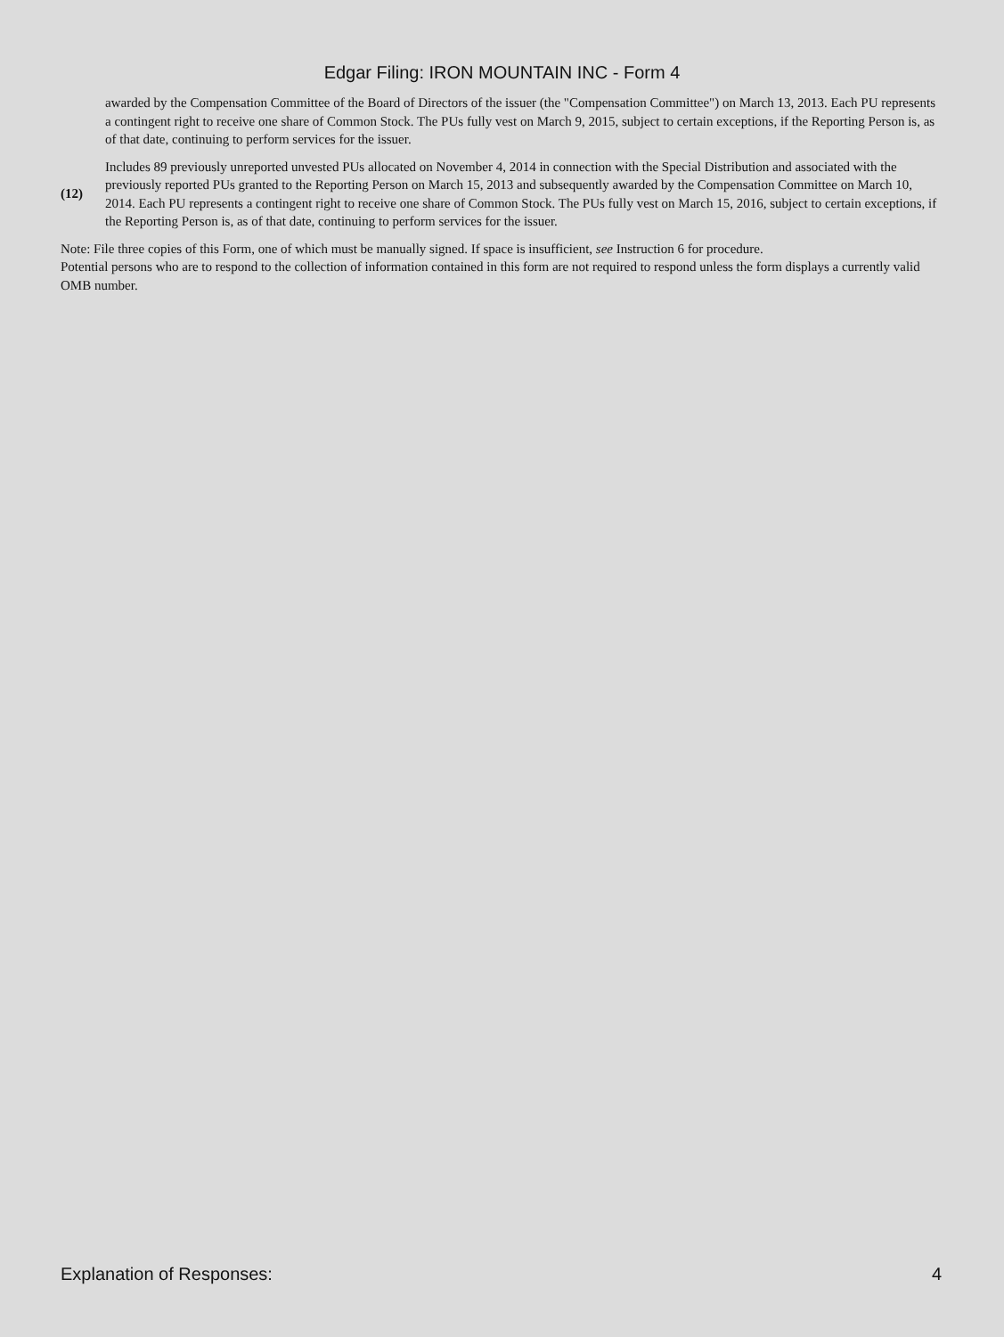Edgar Filing: IRON MOUNTAIN INC - Form 4
awarded by the Compensation Committee of the Board of Directors of the issuer (the "Compensation Committee") on March 13, 2013. Each PU represents a contingent right to receive one share of Common Stock. The PUs fully vest on March 9, 2015, subject to certain exceptions, if the Reporting Person is, as of that date, continuing to perform services for the issuer.
(12) Includes 89 previously unreported unvested PUs allocated on November 4, 2014 in connection with the Special Distribution and associated with the previously reported PUs granted to the Reporting Person on March 15, 2013 and subsequently awarded by the Compensation Committee on March 10, 2014. Each PU represents a contingent right to receive one share of Common Stock. The PUs fully vest on March 15, 2016, subject to certain exceptions, if the Reporting Person is, as of that date, continuing to perform services for the issuer.
Note: File three copies of this Form, one of which must be manually signed. If space is insufficient, see Instruction 6 for procedure.
Potential persons who are to respond to the collection of information contained in this form are not required to respond unless the form displays a currently valid OMB number.
Explanation of Responses: 4